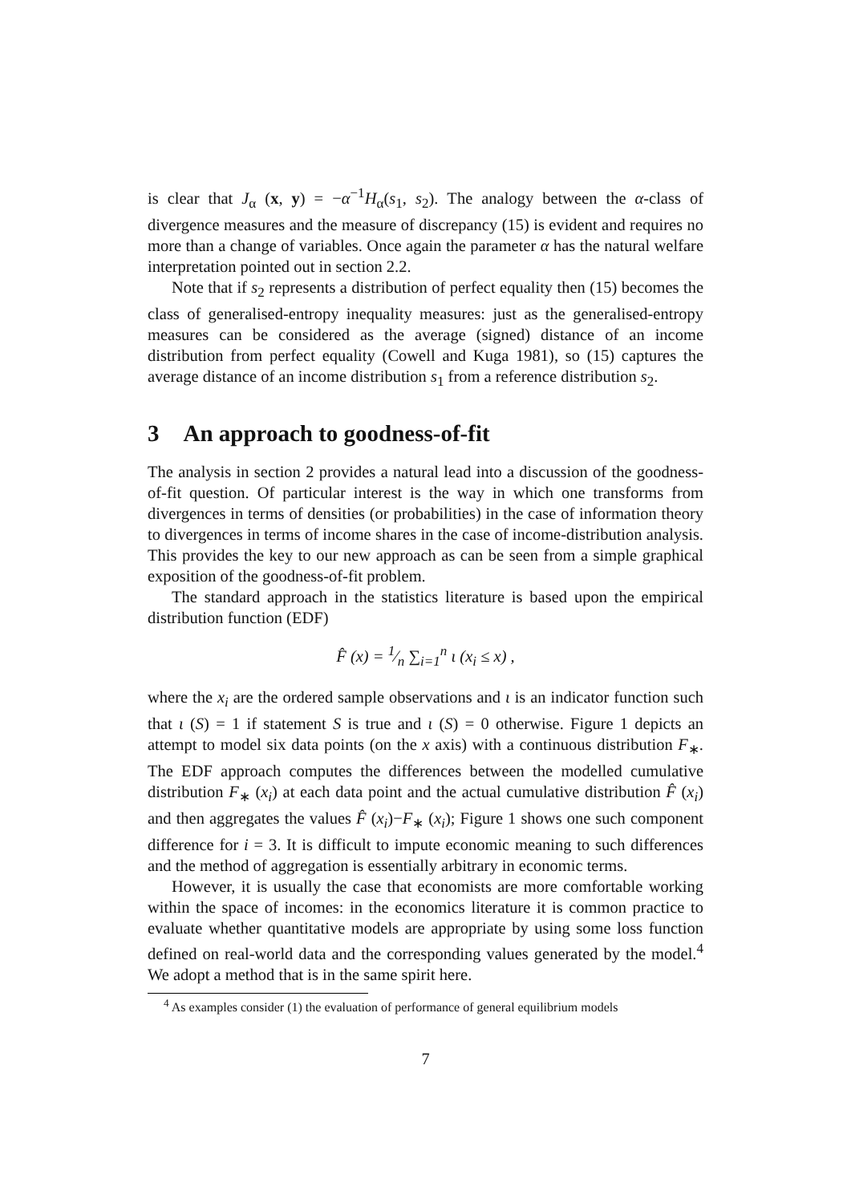is clear that J<sub>α</sub> (x, y) = −α<sup>−1</sup>H<sub>α</sub>(s<sub>1</sub>, s<sub>2</sub>). The analogy between the α-class of divergence measures and the measure of discrepancy (15) is evident and requires no more than a change of variables. Once again the parameter α has the natural welfare interpretation pointed out in section 2.2.
Note that if s<sub>2</sub> represents a distribution of perfect equality then (15) becomes the class of generalised-entropy inequality measures: just as the generalised-entropy measures can be considered as the average (signed) distance of an income distribution from perfect equality (Cowell and Kuga 1981), so (15) captures the average distance of an income distribution s<sub>1</sub> from a reference distribution s<sub>2</sub>.
3 An approach to goodness-of-fit
The analysis in section 2 provides a natural lead into a discussion of the goodness-of-fit question. Of particular interest is the way in which one transforms from divergences in terms of densities (or probabilities) in the case of information theory to divergences in terms of income shares in the case of income-distribution analysis. This provides the key to our new approach as can be seen from a simple graphical exposition of the goodness-of-fit problem.
The standard approach in the statistics literature is based upon the empirical distribution function (EDF)
F̂ (x) = 1⁄n ∑<sub>i=1</sub><sup>n</sup> ι (x<sub>i</sub> ≤ x) ,
where the x<sub>i</sub> are the ordered sample observations and ι is an indicator function such that ι (S) = 1 if statement S is true and ι (S) = 0 otherwise. Figure 1 depicts an attempt to model six data points (on the x axis) with a continuous distribution F<sub>∗</sub>. The EDF approach computes the differences between the modelled cumulative distribution F<sub>∗</sub> (x<sub>i</sub>) at each data point and the actual cumulative distribution F̂ (x<sub>i</sub>) and then aggregates the values F̂ (x<sub>i</sub>)−F<sub>∗</sub> (x<sub>i</sub>); Figure 1 shows one such component difference for i = 3. It is difficult to impute economic meaning to such differences and the method of aggregation is essentially arbitrary in economic terms.
However, it is usually the case that economists are more comfortable working within the space of incomes: in the economics literature it is common practice to evaluate whether quantitative models are appropriate by using some loss function defined on real-world data and the corresponding values generated by the model.<sup>4</sup> We adopt a method that is in the same spirit here.
<sup>4</sup> As examples consider (1) the evaluation of performance of general equilibrium models
7